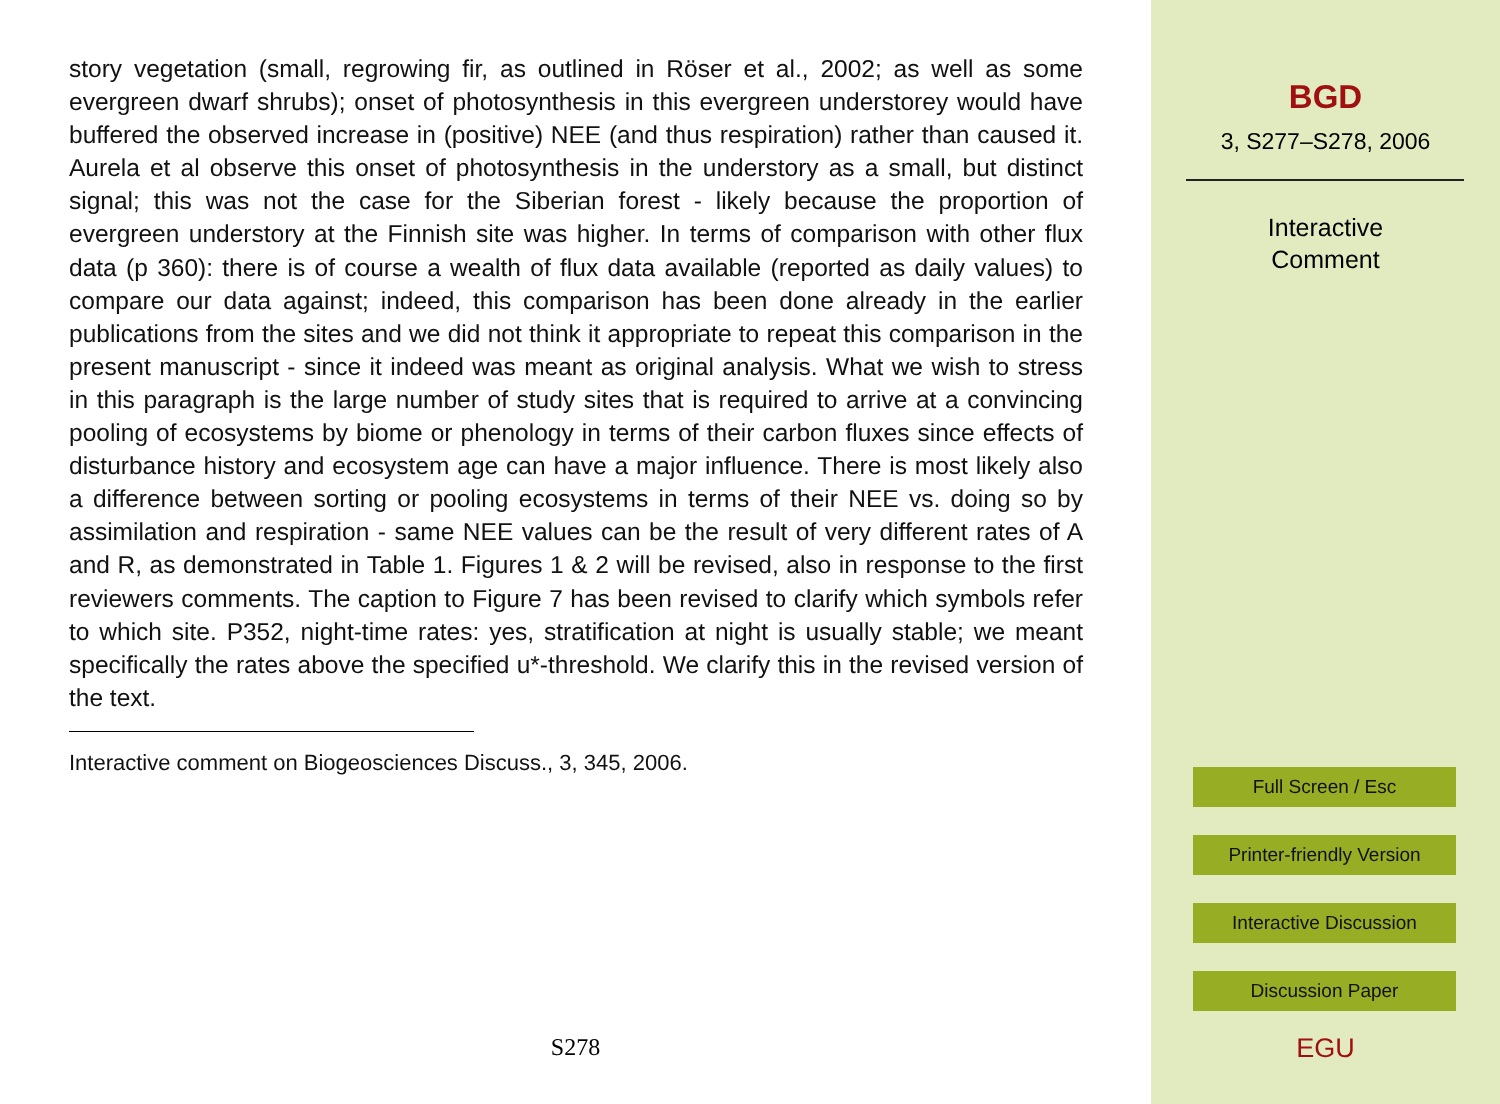story vegetation (small, regrowing fir, as outlined in Röser et al., 2002; as well as some evergreen dwarf shrubs); onset of photosynthesis in this evergreen understorey would have buffered the observed increase in (positive) NEE (and thus respiration) rather than caused it. Aurela et al observe this onset of photosynthesis in the understory as a small, but distinct signal; this was not the case for the Siberian forest - likely because the proportion of evergreen understory at the Finnish site was higher. In terms of comparison with other flux data (p 360): there is of course a wealth of flux data available (reported as daily values) to compare our data against; indeed, this comparison has been done already in the earlier publications from the sites and we did not think it appropriate to repeat this comparison in the present manuscript - since it indeed was meant as original analysis. What we wish to stress in this paragraph is the large number of study sites that is required to arrive at a convincing pooling of ecosystems by biome or phenology in terms of their carbon fluxes since effects of disturbance history and ecosystem age can have a major influence. There is most likely also a difference between sorting or pooling ecosystems in terms of their NEE vs. doing so by assimilation and respiration - same NEE values can be the result of very different rates of A and R, as demonstrated in Table 1. Figures 1 & 2 will be revised, also in response to the first reviewers comments. The caption to Figure 7 has been revised to clarify which symbols refer to which site. P352, night-time rates: yes, stratification at night is usually stable; we meant specifically the rates above the specified u*-threshold. We clarify this in the revised version of the text.
Interactive comment on Biogeosciences Discuss., 3, 345, 2006.
S278
BGD
3, S277–S278, 2006
Interactive
Comment
Full Screen / Esc
Printer-friendly Version
Interactive Discussion
Discussion Paper
EGU